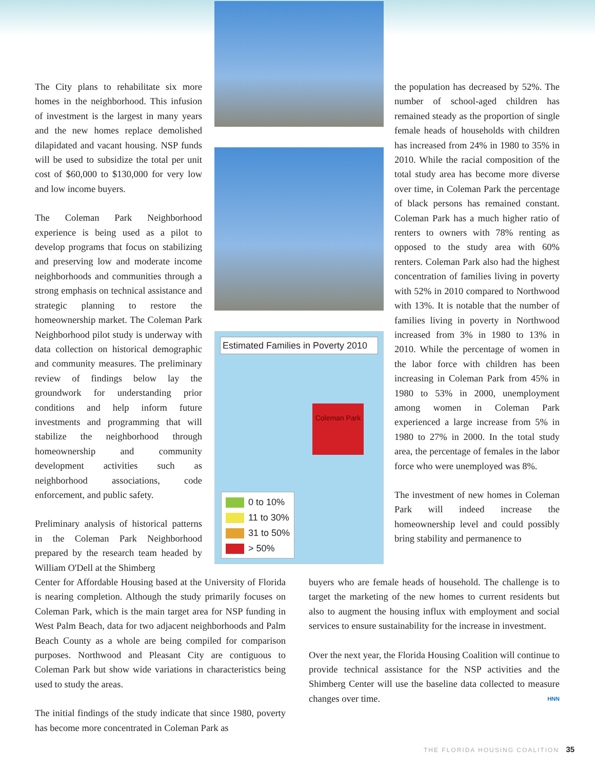The City plans to rehabilitate six more homes in the neighborhood. This infusion of investment is the largest in many years and the new homes replace demolished dilapidated and vacant housing. NSP funds will be used to subsidize the total per unit cost of $60,000 to $130,000 for very low and low income buyers.
The Coleman Park Neighborhood experience is being used as a pilot to develop programs that focus on stabilizing and preserving low and moderate income neighborhoods and communities through a strong emphasis on technical assistance and strategic planning to restore the homeownership market. The Coleman Park Neighborhood pilot study is underway with data collection on historical demographic and community measures. The preliminary review of findings below lay the groundwork for understanding prior conditions and help inform future investments and programming that will stabilize the neighborhood through homeownership and community development activities such as neighborhood associations, code enforcement, and public safety.
Preliminary analysis of historical patterns in the Coleman Park Neighborhood prepared by the research team headed by William O'Dell at the Shimberg
Estimated Families in Poverty 2010
Coleman Park
0 to 10%
11 to 30%
31 to 50%
> 50%
the population has decreased by 52%. The number of school-aged children has remained steady as the proportion of single female heads of households with children has increased from 24% in 1980 to 35% in 2010. While the racial composition of the total study area has become more diverse over time, in Coleman Park the percentage of black persons has remained constant. Coleman Park has a much higher ratio of renters to owners with 78% renting as opposed to the study area with 60% renters. Coleman Park also had the highest concentration of families living in poverty with 52% in 2010 compared to Northwood with 13%. It is notable that the number of families living in poverty in Northwood increased from 3% in 1980 to 13% in 2010. While the percentage of women in the labor force with children has been increasing in Coleman Park from 45% in 1980 to 53% in 2000, unemployment among women in Coleman Park experienced a large increase from 5% in 1980 to 27% in 2000. In the total study area, the percentage of females in the labor force who were unemployed was 8%.
The investment of new homes in Coleman Park will indeed increase the homeownership level and could possibly bring stability and permanence to
Center for Affordable Housing based at the University of Florida is nearing completion. Although the study primarily focuses on Coleman Park, which is the main target area for NSP funding in West Palm Beach, data for two adjacent neighborhoods and Palm Beach County as a whole are being compiled for comparison purposes. Northwood and Pleasant City are contiguous to Coleman Park but show wide variations in characteristics being used to study the areas.
The initial findings of the study indicate that since 1980, poverty has become more concentrated in Coleman Park as
buyers who are female heads of household. The challenge is to target the marketing of the new homes to current residents but also to augment the housing influx with employment and social services to ensure sustainability for the increase in investment.
Over the next year, the Florida Housing Coalition will continue to provide technical assistance for the NSP activities and the Shimberg Center will use the baseline data collected to measure changes over time. HNN
THE FLORIDA HOUSING COALITION 35